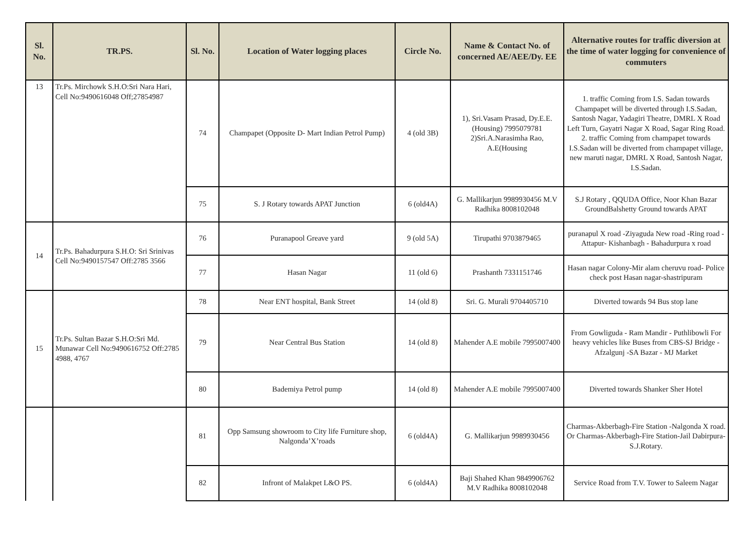| Sl. No. | TR.PS. | Sl. No. | Location of Water logging places | Circle No. | Name & Contact No. of concerned AE/AEE/Dy. EE | Alternative routes for traffic diversion at the time of water logging for convenience of commuters |
| --- | --- | --- | --- | --- | --- | --- |
| 13 | Tr.Ps. Mirchowk S.H.O:Sri Nara Hari, Cell No:9490616048 Off;27854987 | 74 | Champapet (Opposite D- Mart Indian Petrol Pump) | 4 (old 3B) | 1), Sri.Vasam Prasad, Dy.E.E.(Housing) 7995079781 2)Sri.A.Narasimha Rao, A.E(Housing | 1. traffic Coming from I.S. Sadan towards Champapet will be diverted through I.S.Sadan, Santosh Nagar, Yadagiri Theatre, DMRL X Road Left Turn, Gayatri Nagar X Road, Sagar Ring Road. 2. traffic Coming from champapet towards I.S.Sadan will be diverted from champapet village, new maruti nagar, DMRL X Road, Santosh Nagar, I.S.Sadan. |
| | | 75 | S. J Rotary towards APAT Junction | 6 (old4A) | G. Mallikarjun 9989930456 M.V Radhika 8008102048 | S.J Rotary , QQUDA Office, Noor Khan Bazar GroundBalshetty Ground towards APAT |
| 14 | Tr.Ps. Bahadurpura S.H.O: Sri Srinivas Cell No:9490157547 Off:2785 3566 | 76 | Puranapool Greave yard | 9 (old 5A) | Tirupathi 9703879465 | puranapul X road -Ziyaguda New road -Ring road -Attapur- Kishanbagh - Bahadurpura x road |
| | | 77 | Hasan Nagar | 11 (old 6) | Prashanth 7331151746 | Hasan nagar Colony-Mir alam cheruvu road- Police check post Hasan nagar-shastripuram |
| 15 | Tr.Ps. Sultan Bazar S.H.O:Sri Md. Munawar Cell No:9490616752 Off:2785 4988, 4767 | 78 | Near ENT hospital, Bank Street | 14 (old 8) | Sri. G. Murali 9704405710 | Diverted towards 94 Bus stop lane |
| | | 79 | Near Central Bus Station | 14 (old 8) | Mahender A.E mobile 7995007400 | From Gowliguda - Ram Mandir - Puthlibowli For heavy vehicles like Buses from CBS-SJ Bridge - Afzalgunj -SA Bazar - MJ Market |
| | | 80 | Bademiya Petrol pump | 14 (old 8) | Mahender A.E mobile 7995007400 | Diverted towards Shanker Sher Hotel |
| | | 81 | Opp Samsung showroom to City life Furniture shop, Nalgonda’X’roads | 6 (old4A) | G. Mallikarjun 9989930456 | Charmas-Akberbagh-Fire Station -Nalgonda X road. Or Charmas-Akberbagh-Fire Station-Jail Dabirpura-S.J.Rotary. |
| | | 82 | Infront of Malakpet L&O PS. | 6 (old4A) | Baji Shahed Khan 9849906762 M.V Radhika 8008102048 | Service Road from T.V. Tower to Saleem Nagar |